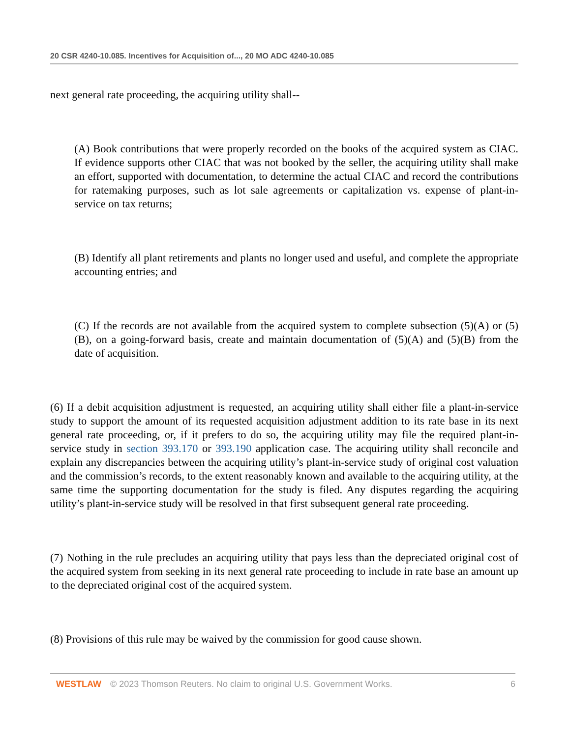20 CSR 4240-10.085. Incentives for Acquisition of..., 20 MO ADC 4240-10.085
next general rate proceeding, the acquiring utility shall--
(A) Book contributions that were properly recorded on the books of the acquired system as CIAC. If evidence supports other CIAC that was not booked by the seller, the acquiring utility shall make an effort, supported with documentation, to determine the actual CIAC and record the contributions for ratemaking purposes, such as lot sale agreements or capitalization vs. expense of plant-in-service on tax returns;
(B) Identify all plant retirements and plants no longer used and useful, and complete the appropriate accounting entries; and
(C) If the records are not available from the acquired system to complete subsection (5)(A) or (5)(B), on a going-forward basis, create and maintain documentation of (5)(A) and (5)(B) from the date of acquisition.
(6) If a debit acquisition adjustment is requested, an acquiring utility shall either file a plant-in-service study to support the amount of its requested acquisition adjustment addition to its rate base in its next general rate proceeding, or, if it prefers to do so, the acquiring utility may file the required plant-in-service study in section 393.170 or 393.190 application case. The acquiring utility shall reconcile and explain any discrepancies between the acquiring utility’s plant-in-service study of original cost valuation and the commission’s records, to the extent reasonably known and available to the acquiring utility, at the same time the supporting documentation for the study is filed. Any disputes regarding the acquiring utility’s plant-in-service study will be resolved in that first subsequent general rate proceeding.
(7) Nothing in the rule precludes an acquiring utility that pays less than the depreciated original cost of the acquired system from seeking in its next general rate proceeding to include in rate base an amount up to the depreciated original cost of the acquired system.
(8) Provisions of this rule may be waived by the commission for good cause shown.
WESTLAW © 2023 Thomson Reuters. No claim to original U.S. Government Works. 6